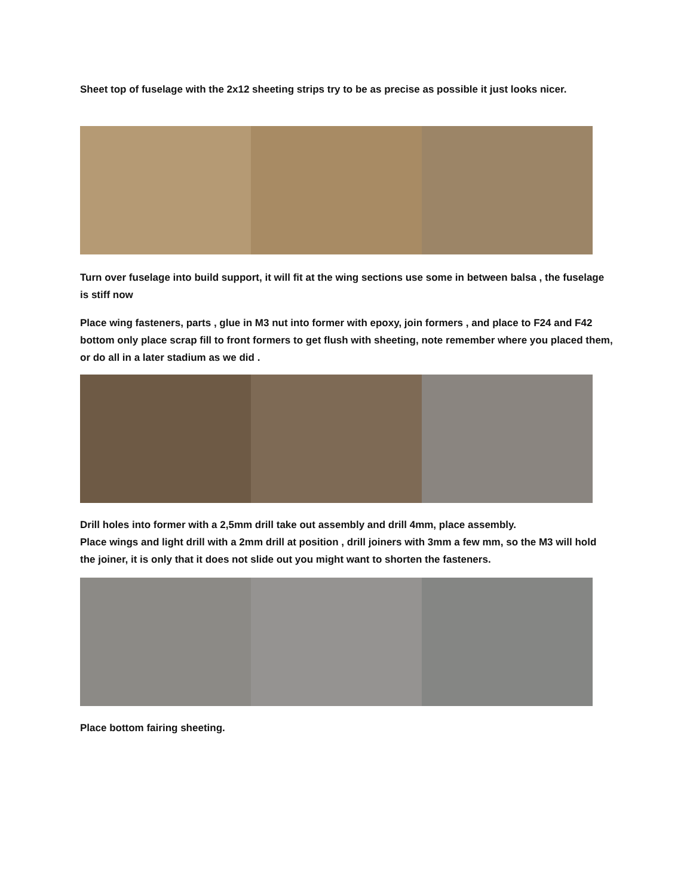Sheet top of fuselage with the 2x12 sheeting strips try to be as precise as possible it just looks nicer.
Turn over fuselage into build support, it will fit at the wing sections use some in between balsa , the fuselage is stiff now
Place wing fasteners, parts , glue in M3 nut into former with epoxy, join formers , and place to F24 and F42 bottom only place scrap fill to front formers to get flush with sheeting, note remember where you placed them, or do all in a later stadium as we did .
Drill holes into former with a 2,5mm drill take out assembly and drill 4mm, place assembly.
Place wings and light drill with a 2mm drill at position , drill joiners with 3mm a few mm, so the M3 will hold the joiner, it is only that it does not slide out you might want to shorten the fasteners.
Place bottom fairing sheeting.